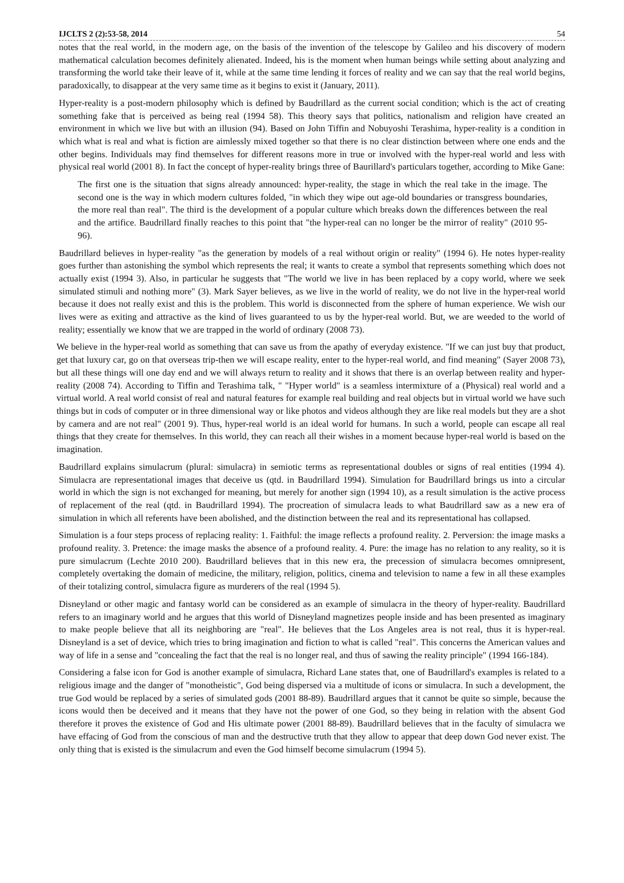IJCLTS 2 (2):53-58, 2014 54
notes that the real world, in the modern age, on the basis of the invention of the telescope by Galileo and his discovery of modern mathematical calculation becomes definitely alienated. Indeed, his is the moment when human beings while setting about analyzing and transforming the world take their leave of it, while at the same time lending it forces of reality and we can say that the real world begins, paradoxically, to disappear at the very same time as it begins to exist it (January, 2011).
Hyper-reality is a post-modern philosophy which is defined by Baudrillard as the current social condition; which is the act of creating something fake that is perceived as being real (1994 58). This theory says that politics, nationalism and religion have created an environment in which we live but with an illusion (94). Based on John Tiffin and Nobuyoshi Terashima, hyper-reality is a condition in which what is real and what is fiction are aimlessly mixed together so that there is no clear distinction between where one ends and the other begins. Individuals may find themselves for different reasons more in true or involved with the hyper-real world and less with physical real world (2001 8). In fact the concept of hyper-reality brings three of Baurillard's particulars together, according to Mike Gane:
The first one is the situation that signs already announced: hyper-reality, the stage in which the real take in the image. The second one is the way in which modern cultures folded, "in which they wipe out age-old boundaries or transgress boundaries, the more real than real". The third is the development of a popular culture which breaks down the differences between the real and the artifice. Baudrillard finally reaches to this point that "the hyper-real can no longer be the mirror of reality" (2010 95-96).
Baudrillard believes in hyper-reality "as the generation by models of a real without origin or reality" (1994 6). He notes hyper-reality goes further than astonishing the symbol which represents the real; it wants to create a symbol that represents something which does not actually exist (1994 3). Also, in particular he suggests that "The world we live in has been replaced by a copy world, where we seek simulated stimuli and nothing more" (3). Mark Sayer believes, as we live in the world of reality, we do not live in the hyper-real world because it does not really exist and this is the problem. This world is disconnected from the sphere of human experience. We wish our lives were as exiting and attractive as the kind of lives guaranteed to us by the hyper-real world. But, we are weeded to the world of reality; essentially we know that we are trapped in the world of ordinary (2008 73).
We believe in the hyper-real world as something that can save us from the apathy of everyday existence. "If we can just buy that product, get that luxury car, go on that overseas trip-then we will escape reality, enter to the hyper-real world, and find meaning" (Sayer 2008 73), but all these things will one day end and we will always return to reality and it shows that there is an overlap between reality and hyper-reality (2008 74). According to Tiffin and Terashima talk, " "Hyper world" is a seamless intermixture of a (Physical) real world and a virtual world. A real world consist of real and natural features for example real building and real objects but in virtual world we have such things but in cods of computer or in three dimensional way or like photos and videos although they are like real models but they are a shot by camera and are not real" (2001 9). Thus, hyper-real world is an ideal world for humans. In such a world, people can escape all real things that they create for themselves. In this world, they can reach all their wishes in a moment because hyper-real world is based on the imagination.
Baudrillard explains simulacrum (plural: simulacra) in semiotic terms as representational doubles or signs of real entities (1994 4). Simulacra are representational images that deceive us (qtd. in Baudrillard 1994). Simulation for Baudrillard brings us into a circular world in which the sign is not exchanged for meaning, but merely for another sign (1994 10), as a result simulation is the active process of replacement of the real (qtd. in Baudrillard 1994). The procreation of simulacra leads to what Baudrillard saw as a new era of simulation in which all referents have been abolished, and the distinction between the real and its representational has collapsed.
Simulation is a four steps process of replacing reality: 1. Faithful: the image reflects a profound reality. 2. Perversion: the image masks a profound reality. 3. Pretence: the image masks the absence of a profound reality. 4. Pure: the image has no relation to any reality, so it is pure simulacrum (Lechte 2010 200). Baudrillard believes that in this new era, the precession of simulacra becomes omnipresent, completely overtaking the domain of medicine, the military, religion, politics, cinema and television to name a few in all these examples of their totalizing control, simulacra figure as murderers of the real (1994 5).
Disneyland or other magic and fantasy world can be considered as an example of simulacra in the theory of hyper-reality. Baudrillard refers to an imaginary world and he argues that this world of Disneyland magnetizes people inside and has been presented as imaginary to make people believe that all its neighboring are "real". He believes that the Los Angeles area is not real, thus it is hyper-real. Disneyland is a set of device, which tries to bring imagination and fiction to what is called "real". This concerns the American values and way of life in a sense and "concealing the fact that the real is no longer real, and thus of sawing the reality principle" (1994 166-184).
Considering a false icon for God is another example of simulacra, Richard Lane states that, one of Baudrillard's examples is related to a religious image and the danger of "monotheistic", God being dispersed via a multitude of icons or simulacra. In such a development, the true God would be replaced by a series of simulated gods (2001 88-89). Baudrillard argues that it cannot be quite so simple, because the icons would then be deceived and it means that they have not the power of one God, so they being in relation with the absent God therefore it proves the existence of God and His ultimate power (2001 88-89). Baudrillard believes that in the faculty of simulacra we have effacing of God from the conscious of man and the destructive truth that they allow to appear that deep down God never exist. The only thing that is existed is the simulacrum and even the God himself become simulacrum (1994 5).